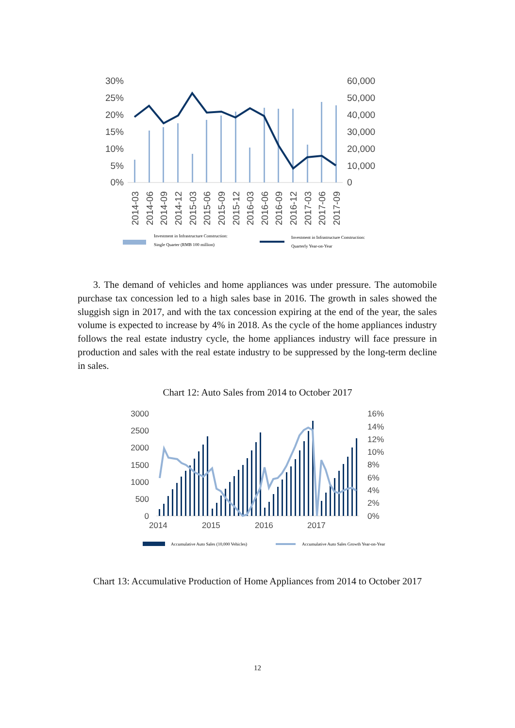30%
25%
20%
15%
10%
5%
0%
60,000
50,000
40,000
30,000
20,000
10,000
0
2014-03
2014-06
2014-09
2014-12
2015-03
2015-06
2015-09
2015-12
2016-03
2016-06
2016-09
2016-12
2017-03
2017-06
2017-09
Investment in Infrastructure Construction:
Single Quarter (RMB 100 million)
Investment in Infrastructure Construction:
Quarterly Year-on-Year
3. The demand of vehicles and home appliances was under pressure. The automobile purchase tax concession led to a high sales base in 2016. The growth in sales showed the sluggish sign in 2017, and with the tax concession expiring at the end of the year, the sales volume is expected to increase by 4% in 2018. As the cycle of the home appliances industry follows the real estate industry cycle, the home appliances industry will face pressure in production and sales with the real estate industry to be suppressed by the long-term decline in sales.
Chart 12: Auto Sales from 2014 to October 2017
3000
2500
2000
1500
1000
500
0
16%
14%
12%
10%
8%
6%
4%
2%
0%
2014
2015
2016
2017
Accumulative Auto Sales (10,000 Vehicles)
Accumulative Auto Sales Growth Year-on-Year
Chart 13: Accumulative Production of Home Appliances from 2014 to October 2017
12